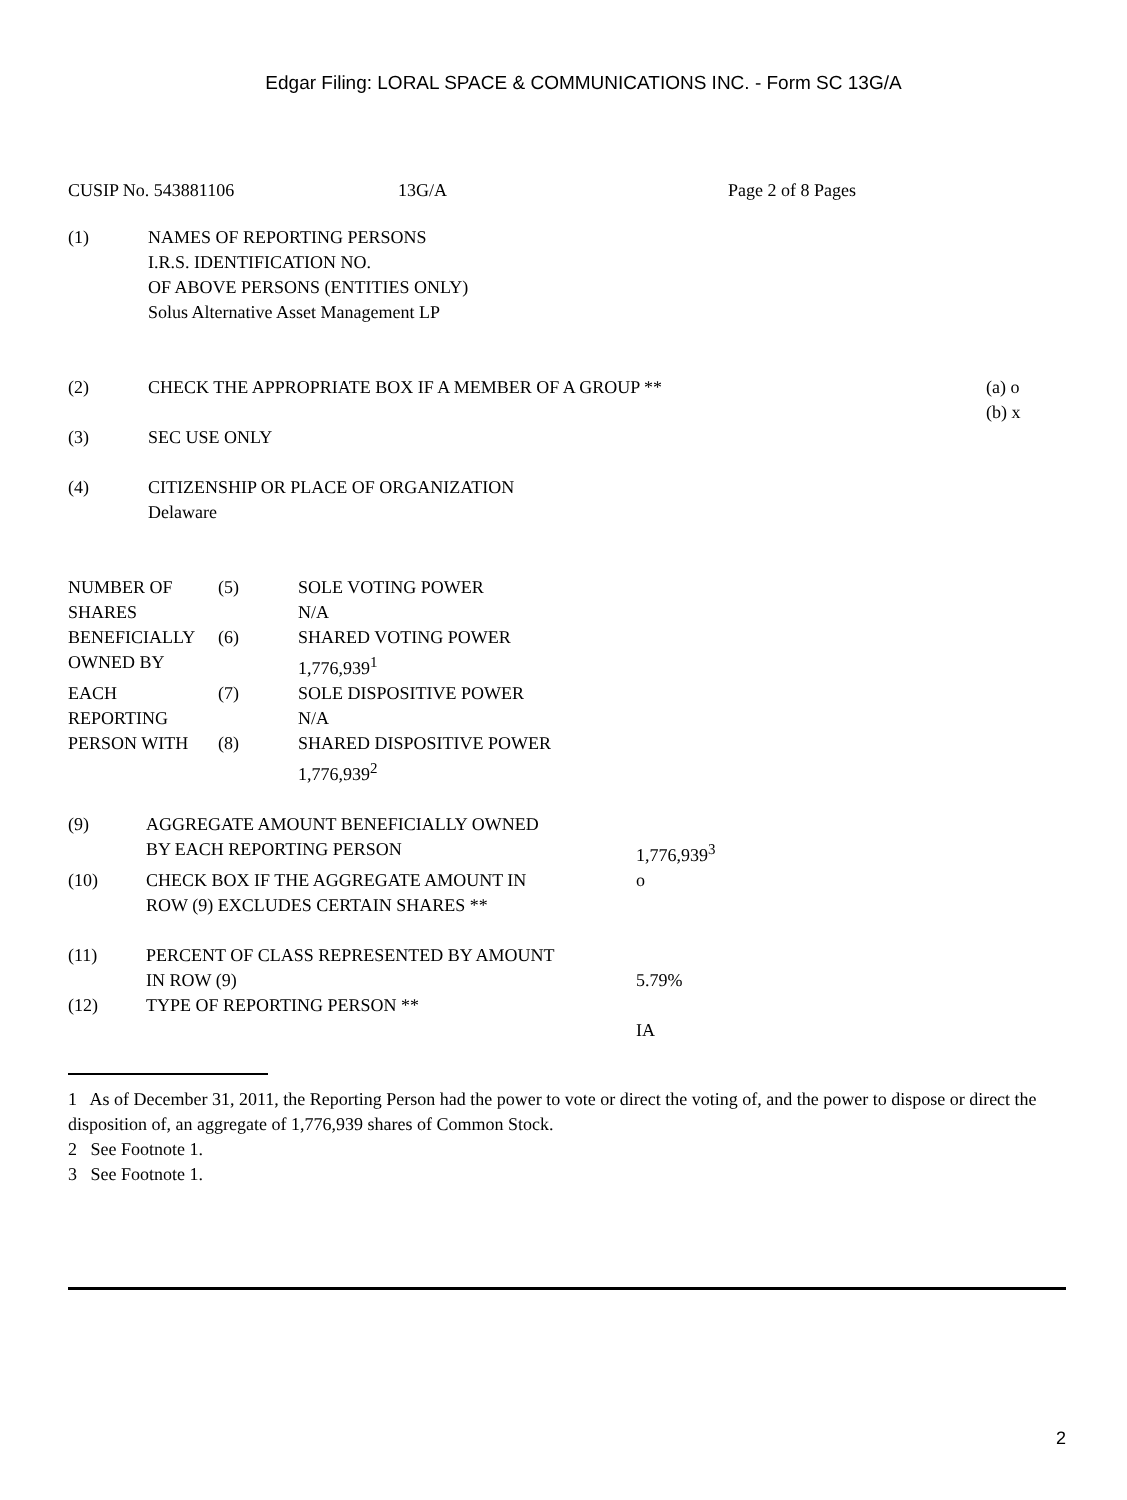Edgar Filing: LORAL SPACE & COMMUNICATIONS INC. - Form SC 13G/A
| CUSIP No. 543881106 | 13G/A | Page 2 of 8 Pages |
| (1) | NAMES OF REPORTING PERSONS I.R.S. IDENTIFICATION NO. OF ABOVE PERSONS (ENTITIES ONLY) Solus Alternative Asset Management LP | |
| (2) | CHECK THE APPROPRIATE BOX IF A MEMBER OF A GROUP ** | (a) o (b) x |
| (3) | SEC USE ONLY | |
| (4) | CITIZENSHIP OR PLACE OF ORGANIZATION Delaware | |
| NUMBER OF | (5) | SOLE VOTING POWER |
| SHARES | | N/A |
| BENEFICIALLY | (6) | SHARED VOTING POWER |
| OWNED BY | | 1,776,939<sup>1</sup> |
| EACH | (7) | SOLE DISPOSITIVE POWER |
| REPORTING | | N/A |
| PERSON WITH | (8) | SHARED DISPOSITIVE POWER |
| | | 1,776,939<sup>2</sup> |
| (9) | AGGREGATE AMOUNT BENEFICIALLY OWNED BY EACH REPORTING PERSON | 1,776,939<sup>3</sup> |
| (10) | CHECK BOX IF THE AGGREGATE AMOUNT IN ROW (9) EXCLUDES CERTAIN SHARES ** | o |
| (11) | PERCENT OF CLASS REPRESENTED BY AMOUNT IN ROW (9) | 5.79% |
| (12) | TYPE OF REPORTING PERSON ** | IA |
1 As of December 31, 2011, the Reporting Person had the power to vote or direct the voting of, and the power to dispose or direct the disposition of, an aggregate of 1,776,939 shares of Common Stock.
2 See Footnote 1.
3 See Footnote 1.
2